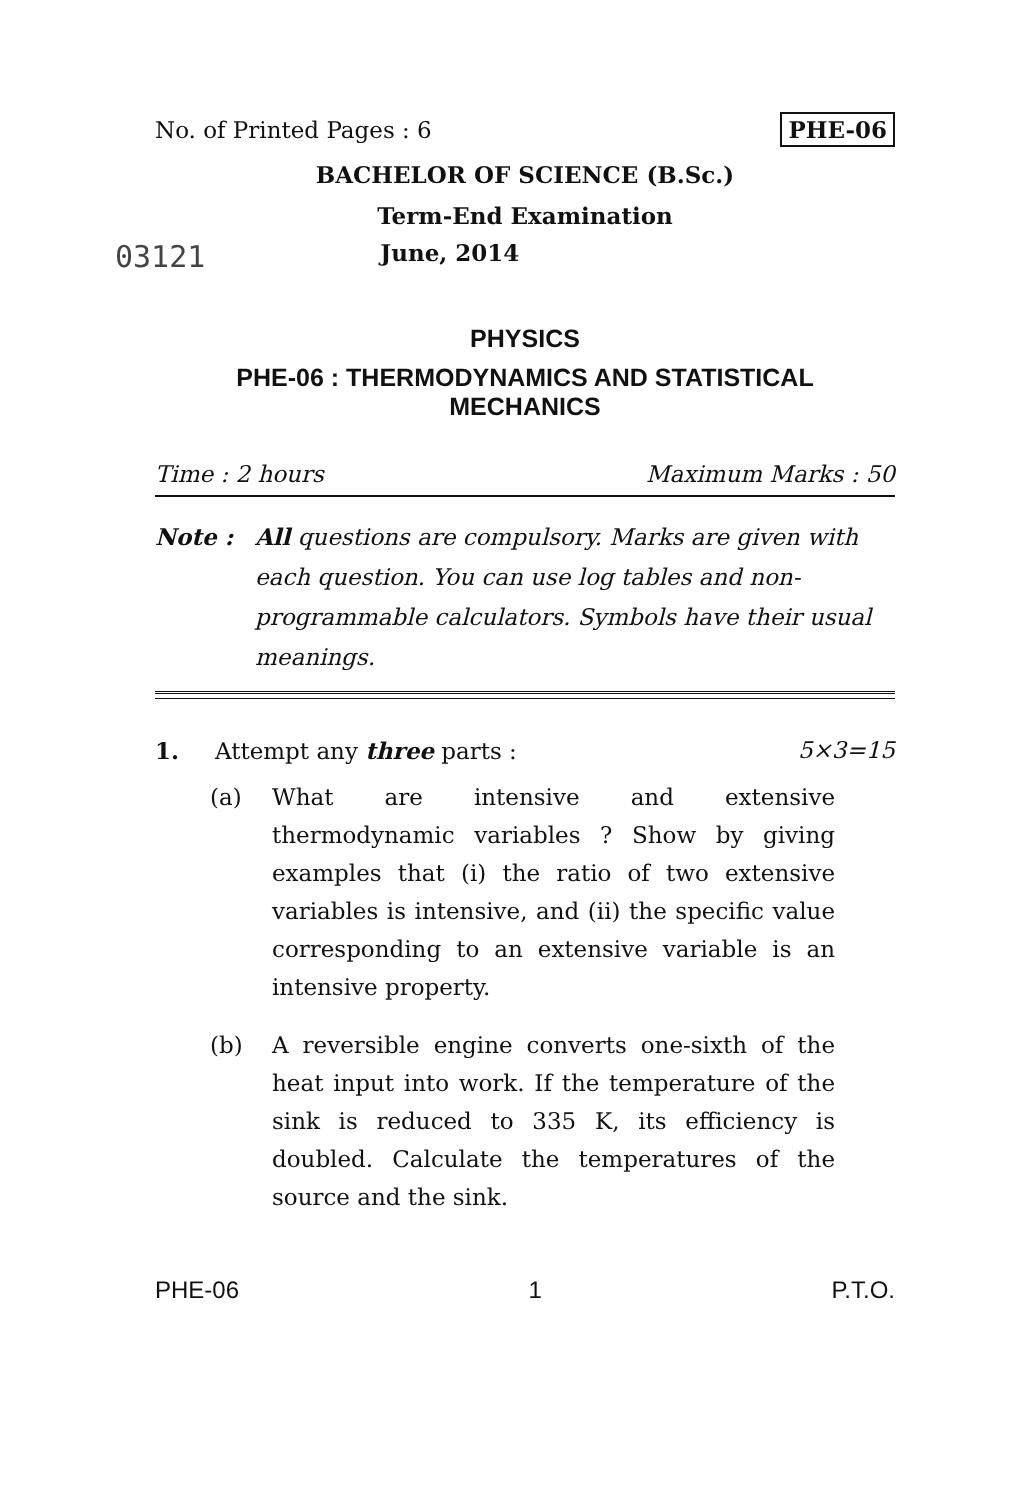No. of Printed Pages : 6 PHE-06
BACHELOR OF SCIENCE (B.Sc.)
Term-End Examination
03121 June, 2014
PHYSICS
PHE-06 : THERMODYNAMICS AND STATISTICAL
MECHANICS
Time : 2 hours Maximum Marks : 50
Note : All questions are compulsory. Marks are given with each question. You can use log tables and non-programmable calculators. Symbols have their usual meanings.
1. Attempt any three parts : 5×3=15
(a) What are intensive and extensive thermodynamic variables ? Show by giving examples that (i) the ratio of two extensive variables is intensive, and (ii) the specific value corresponding to an extensive variable is an intensive property.
(b) A reversible engine converts one-sixth of the heat input into work. If the temperature of the sink is reduced to 335 K, its efficiency is doubled. Calculate the temperatures of the source and the sink.
PHE-06 1 P.T.O.